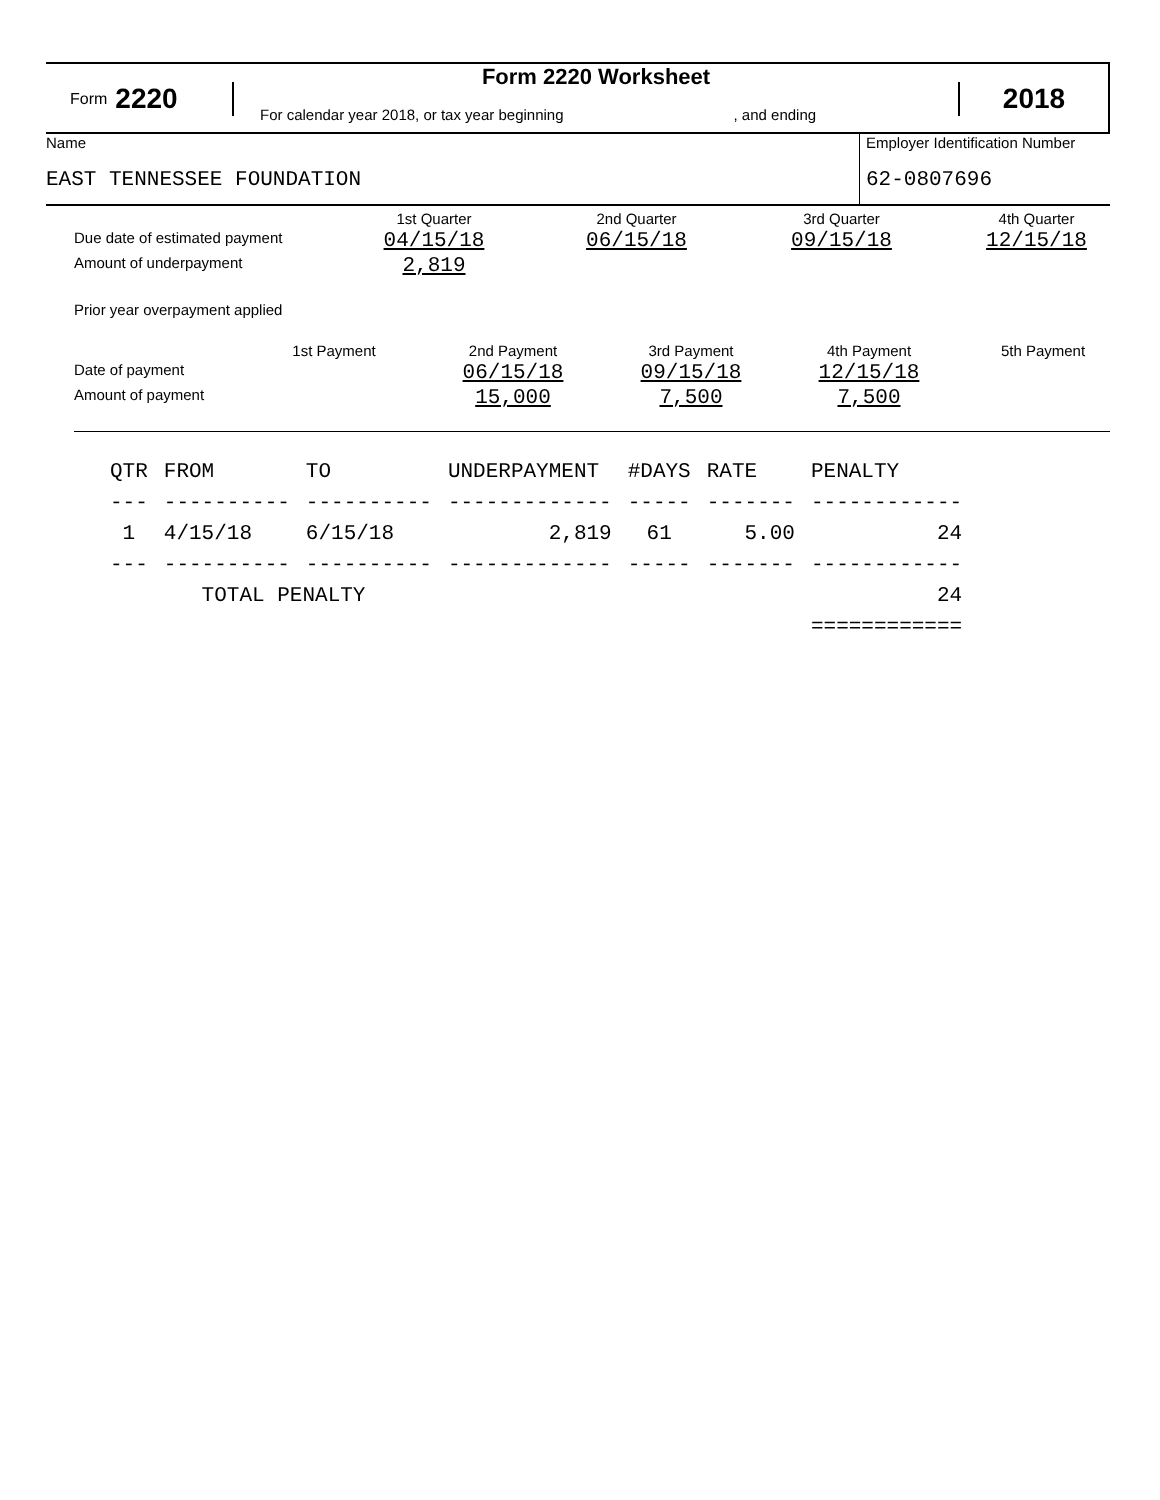Form 2220
Form 2220 Worksheet
For calendar year 2018, or tax year beginning, and ending
2018
Name
EAST TENNESSEE FOUNDATION
Employer Identification Number
62-0807696
1st Quarter
2nd Quarter
3rd Quarter
4th Quarter
Due date of estimated payment
04/15/18
06/15/18
09/15/18
12/15/18
Amount of underpayment
2,819
Prior year overpayment applied
1st Payment
2nd Payment
3rd Payment
4th Payment
5th Payment
Date of payment
06/15/18
09/15/18
12/15/18
Amount of payment
15,000
7,500
7,500
| QTR | FROM | TO | UNDERPAYMENT | #DAYS | RATE | PENALTY |
| --- | ---------- | ---------- | ------------- | ----- | ------- | ------------ |
| 1 | 4/15/18 | 6/15/18 | 2,819 | 61 | 5.00 | 24 |
| --- | ---------- | ---------- | ------------- | ----- | ------- | ------------ |
| | TOTAL PENALTY | | | | | 24 |
| | | | | | | ============ |